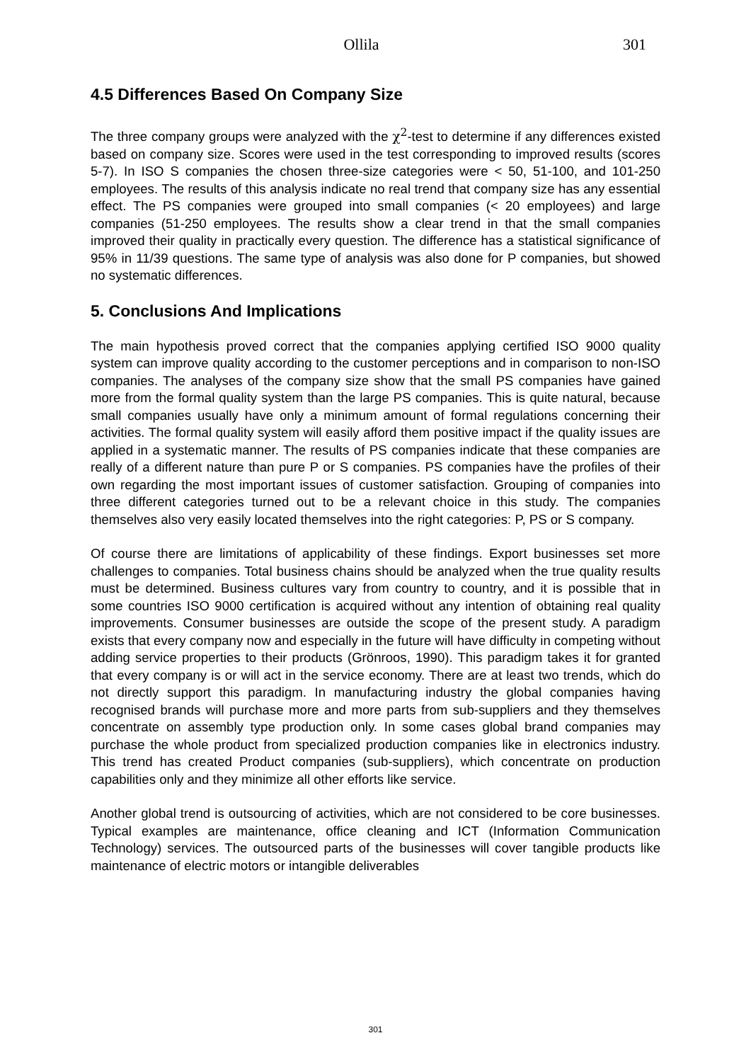Ollila 301
4.5 Differences Based On Company Size
The three company groups were analyzed with the χ<sup>2</sup>-test to determine if any differences existed based on company size. Scores were used in the test corresponding to improved results (scores 5-7). In ISO S companies the chosen three-size categories were < 50, 51-100, and 101-250 employees. The results of this analysis indicate no real trend that company size has any essential effect. The PS companies were grouped into small companies (< 20 employees) and large companies (51-250 employees. The results show a clear trend in that the small companies improved their quality in practically every question. The difference has a statistical significance of 95% in 11/39 questions. The same type of analysis was also done for P companies, but showed no systematic differences.
5. Conclusions And Implications
The main hypothesis proved correct that the companies applying certified ISO 9000 quality system can improve quality according to the customer perceptions and in comparison to non-ISO companies. The analyses of the company size show that the small PS companies have gained more from the formal quality system than the large PS companies. This is quite natural, because small companies usually have only a minimum amount of formal regulations concerning their activities. The formal quality system will easily afford them positive impact if the quality issues are applied in a systematic manner. The results of PS companies indicate that these companies are really of a different nature than pure P or S companies. PS companies have the profiles of their own regarding the most important issues of customer satisfaction. Grouping of companies into three different categories turned out to be a relevant choice in this study. The companies themselves also very easily located themselves into the right categories: P, PS or S company.
Of course there are limitations of applicability of these findings. Export businesses set more challenges to companies. Total business chains should be analyzed when the true quality results must be determined. Business cultures vary from country to country, and it is possible that in some countries ISO 9000 certification is acquired without any intention of obtaining real quality improvements. Consumer businesses are outside the scope of the present study. A paradigm exists that every company now and especially in the future will have difficulty in competing without adding service properties to their products (Grönroos, 1990). This paradigm takes it for granted that every company is or will act in the service economy. There are at least two trends, which do not directly support this paradigm. In manufacturing industry the global companies having recognised brands will purchase more and more parts from sub-suppliers and they themselves concentrate on assembly type production only. In some cases global brand companies may purchase the whole product from specialized production companies like in electronics industry. This trend has created Product companies (sub-suppliers), which concentrate on production capabilities only and they minimize all other efforts like service.
Another global trend is outsourcing of activities, which are not considered to be core businesses. Typical examples are maintenance, office cleaning and ICT (Information Communication Technology) services. The outsourced parts of the businesses will cover tangible products like maintenance of electric motors or intangible deliverables
301